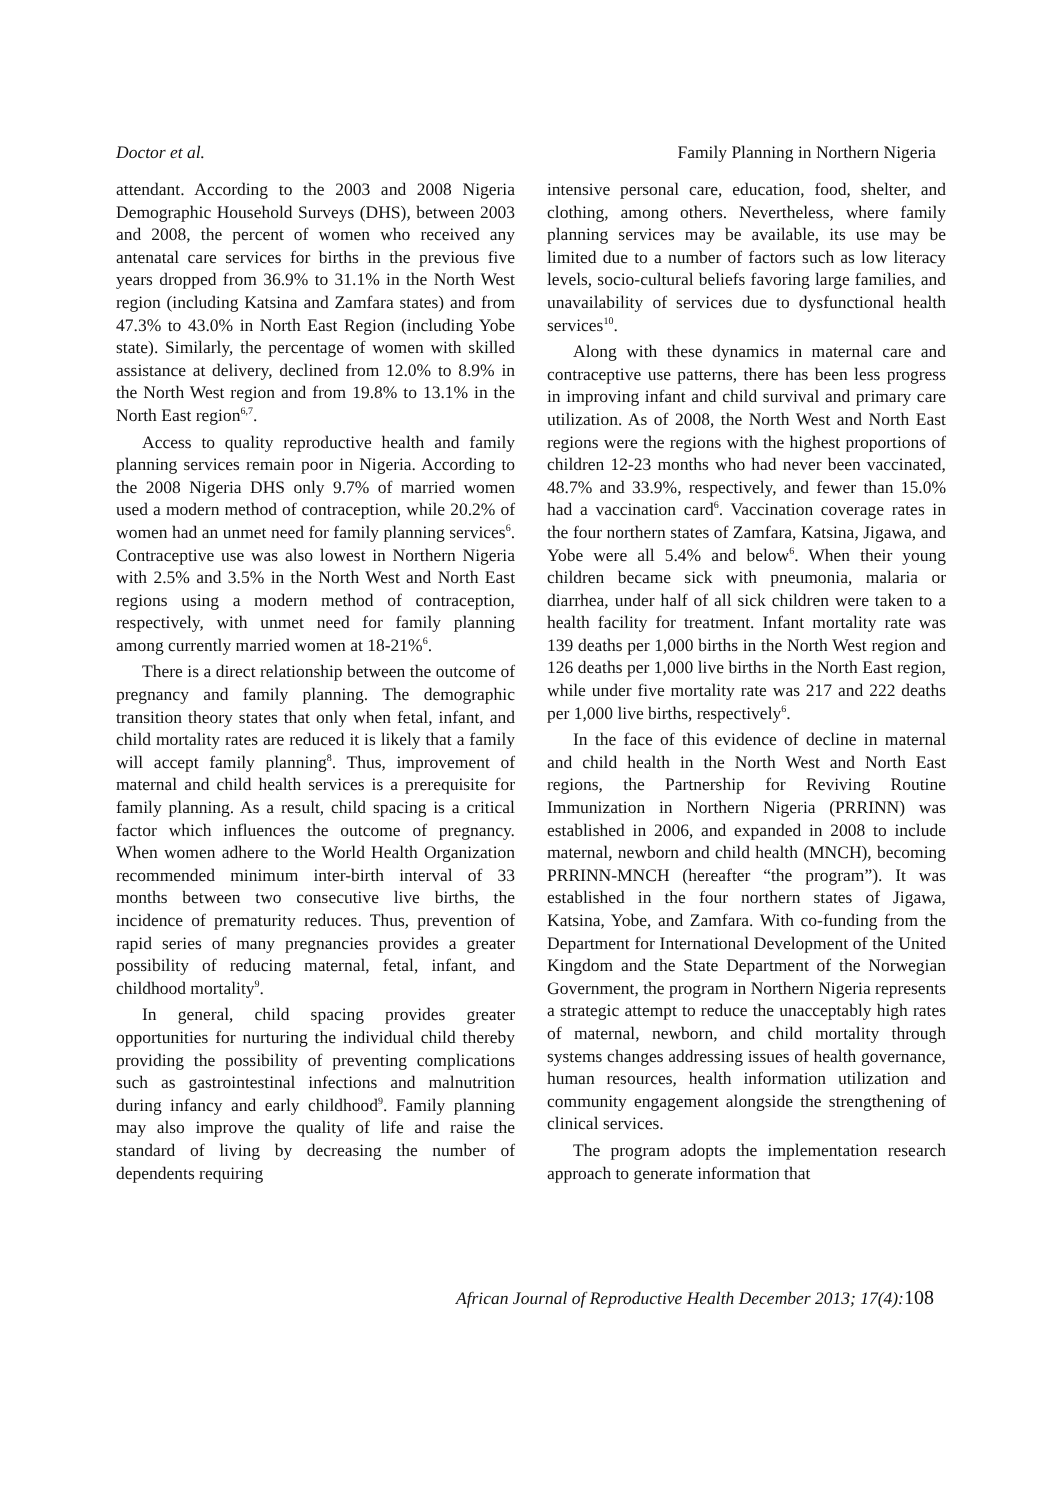Doctor et al. Family Planning in Northern Nigeria
attendant. According to the 2003 and 2008 Nigeria Demographic Household Surveys (DHS), between 2003 and 2008, the percent of women who received any antenatal care services for births in the previous five years dropped from 36.9% to 31.1% in the North West region (including Katsina and Zamfara states) and from 47.3% to 43.0% in North East Region (including Yobe state). Similarly, the percentage of women with skilled assistance at delivery, declined from 12.0% to 8.9% in the North West region and from 19.8% to 13.1% in the North East region<sup>6,7</sup>.
Access to quality reproductive health and family planning services remain poor in Nigeria. According to the 2008 Nigeria DHS only 9.7% of married women used a modern method of contraception, while 20.2% of women had an unmet need for family planning services<sup>6</sup>. Contraceptive use was also lowest in Northern Nigeria with 2.5% and 3.5% in the North West and North East regions using a modern method of contraception, respectively, with unmet need for family planning among currently married women at 18-21%<sup>6</sup>.
There is a direct relationship between the outcome of pregnancy and family planning. The demographic transition theory states that only when fetal, infant, and child mortality rates are reduced it is likely that a family will accept family planning<sup>8</sup>. Thus, improvement of maternal and child health services is a prerequisite for family planning. As a result, child spacing is a critical factor which influences the outcome of pregnancy. When women adhere to the World Health Organization recommended minimum inter-birth interval of 33 months between two consecutive live births, the incidence of prematurity reduces. Thus, prevention of rapid series of many pregnancies provides a greater possibility of reducing maternal, fetal, infant, and childhood mortality<sup>9</sup>.
In general, child spacing provides greater opportunities for nurturing the individual child thereby providing the possibility of preventing complications such as gastrointestinal infections and malnutrition during infancy and early childhood<sup>9</sup>. Family planning may also improve the quality of life and raise the standard of living by decreasing the number of dependents requiring
intensive personal care, education, food, shelter, and clothing, among others. Nevertheless, where family planning services may be available, its use may be limited due to a number of factors such as low literacy levels, socio-cultural beliefs favoring large families, and unavailability of services due to dysfunctional health services<sup>10</sup>.
Along with these dynamics in maternal care and contraceptive use patterns, there has been less progress in improving infant and child survival and primary care utilization. As of 2008, the North West and North East regions were the regions with the highest proportions of children 12-23 months who had never been vaccinated, 48.7% and 33.9%, respectively, and fewer than 15.0% had a vaccination card<sup>6</sup>. Vaccination coverage rates in the four northern states of Zamfara, Katsina, Jigawa, and Yobe were all 5.4% and below<sup>6</sup>. When their young children became sick with pneumonia, malaria or diarrhea, under half of all sick children were taken to a health facility for treatment. Infant mortality rate was 139 deaths per 1,000 births in the North West region and 126 deaths per 1,000 live births in the North East region, while under five mortality rate was 217 and 222 deaths per 1,000 live births, respectively<sup>6</sup>.
In the face of this evidence of decline in maternal and child health in the North West and North East regions, the Partnership for Reviving Routine Immunization in Northern Nigeria (PRRINN) was established in 2006, and expanded in 2008 to include maternal, newborn and child health (MNCH), becoming PRRINN-MNCH (hereafter “the program”). It was established in the four northern states of Jigawa, Katsina, Yobe, and Zamfara. With co-funding from the Department for International Development of the United Kingdom and the State Department of the Norwegian Government, the program in Northern Nigeria represents a strategic attempt to reduce the unacceptably high rates of maternal, newborn, and child mortality through systems changes addressing issues of health governance, human resources, health information utilization and community engagement alongside the strengthening of clinical services.
The program adopts the implementation research approach to generate information that
African Journal of Reproductive Health December 2013; 17(4):108